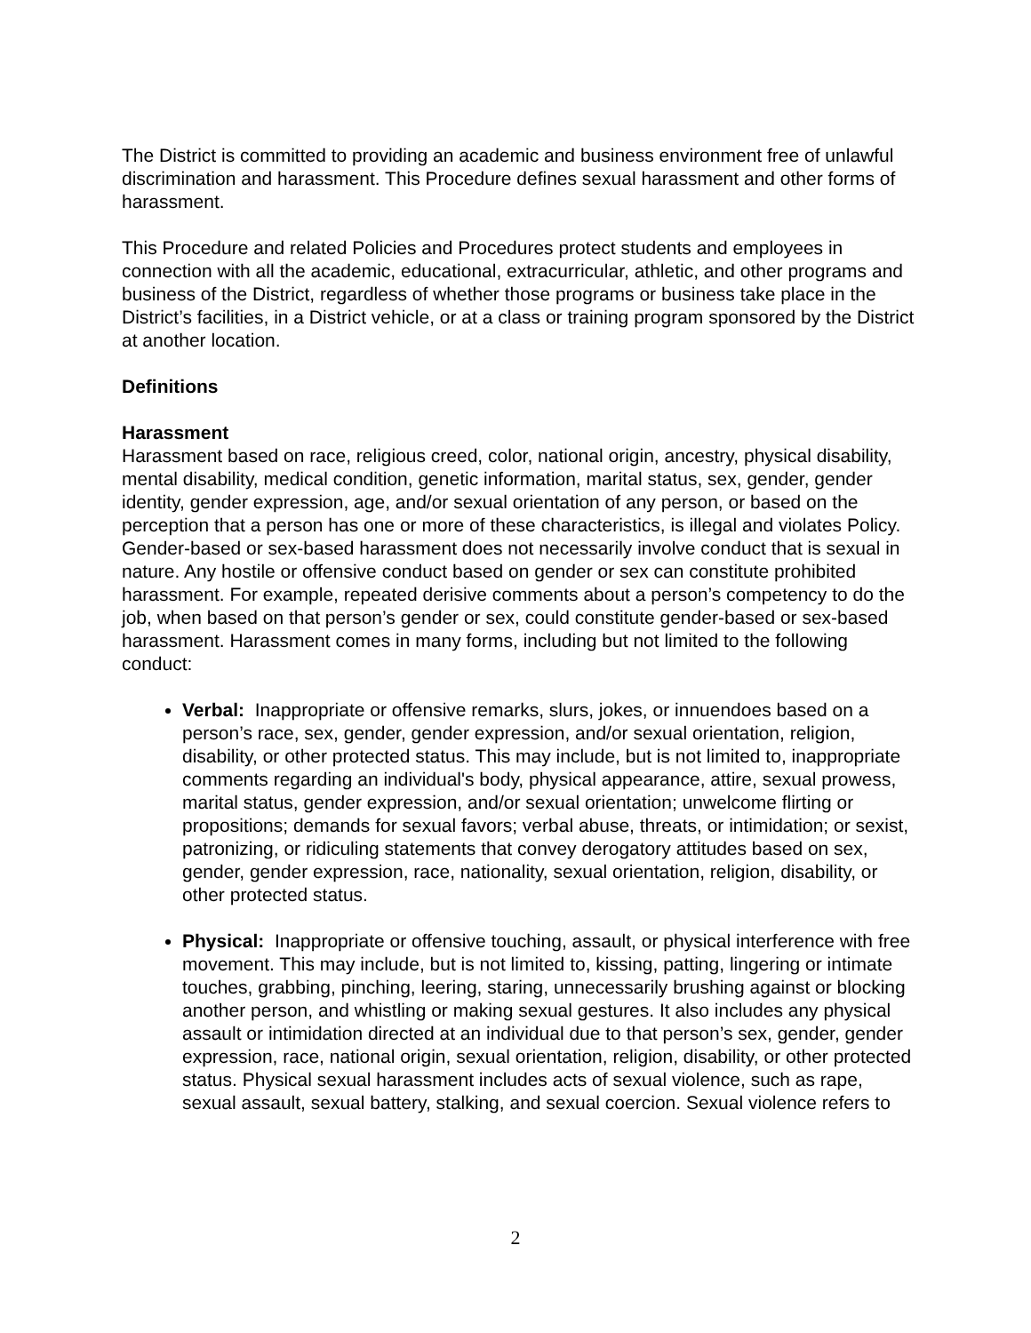The District is committed to providing an academic and business environment free of unlawful discrimination and harassment. This Procedure defines sexual harassment and other forms of harassment.
This Procedure and related Policies and Procedures protect students and employees in connection with all the academic, educational, extracurricular, athletic, and other programs and business of the District, regardless of whether those programs or business take place in the District’s facilities, in a District vehicle, or at a class or training program sponsored by the District at another location.
Definitions
Harassment
Harassment based on race, religious creed, color, national origin, ancestry, physical disability, mental disability, medical condition, genetic information, marital status, sex, gender, gender identity, gender expression, age, and/or sexual orientation of any person, or based on the perception that a person has one or more of these characteristics, is illegal and violates Policy. Gender-based or sex-based harassment does not necessarily involve conduct that is sexual in nature. Any hostile or offensive conduct based on gender or sex can constitute prohibited harassment. For example, repeated derisive comments about a person’s competency to do the job, when based on that person’s gender or sex, could constitute gender-based or sex-based harassment. Harassment comes in many forms, including but not limited to the following conduct:
Verbal: Inappropriate or offensive remarks, slurs, jokes, or innuendoes based on a person’s race, sex, gender, gender expression, and/or sexual orientation, religion, disability, or other protected status. This may include, but is not limited to, inappropriate comments regarding an individual's body, physical appearance, attire, sexual prowess, marital status, gender expression, and/or sexual orientation; unwelcome flirting or propositions; demands for sexual favors; verbal abuse, threats, or intimidation; or sexist, patronizing, or ridiculing statements that convey derogatory attitudes based on sex, gender, gender expression, race, nationality, sexual orientation, religion, disability, or other protected status.
Physical: Inappropriate or offensive touching, assault, or physical interference with free movement. This may include, but is not limited to, kissing, patting, lingering or intimate touches, grabbing, pinching, leering, staring, unnecessarily brushing against or blocking another person, and whistling or making sexual gestures. It also includes any physical assault or intimidation directed at an individual due to that person’s sex, gender, gender expression, race, national origin, sexual orientation, religion, disability, or other protected status. Physical sexual harassment includes acts of sexual violence, such as rape, sexual assault, sexual battery, stalking, and sexual coercion. Sexual violence refers to
2